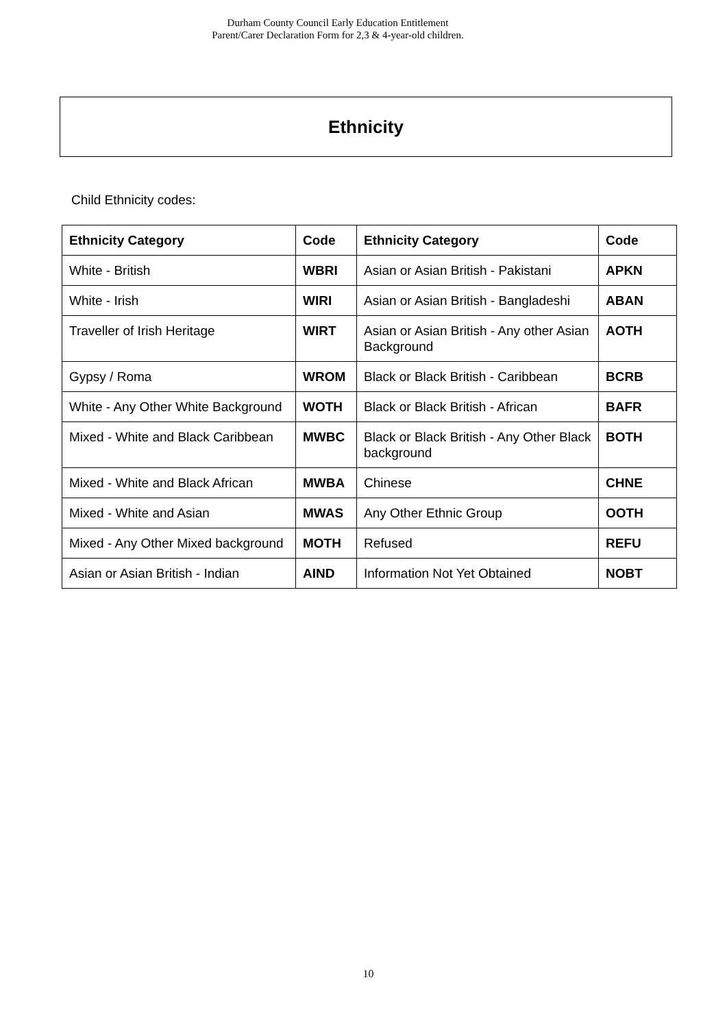Durham County Council Early Education Entitlement
Parent/Carer Declaration Form for 2,3 & 4-year-old children.
Ethnicity
Child Ethnicity codes:
| Ethnicity Category | Code | Ethnicity Category | Code |
| --- | --- | --- | --- |
| White - British | WBRI | Asian or Asian British - Pakistani | APKN |
| White - Irish | WIRI | Asian or Asian British - Bangladeshi | ABAN |
| Traveller of Irish Heritage | WIRT | Asian or Asian British - Any other Asian Background | AOTH |
| Gypsy / Roma | WROM | Black or Black British - Caribbean | BCRB |
| White - Any Other White Background | WOTH | Black or Black British - African | BAFR |
| Mixed - White and Black Caribbean | MWBC | Black or Black British - Any Other Black background | BOTH |
| Mixed - White and Black African | MWBA | Chinese | CHNE |
| Mixed - White and Asian | MWAS | Any Other Ethnic Group | OOTH |
| Mixed - Any Other Mixed background | MOTH | Refused | REFU |
| Asian or Asian British - Indian | AIND | Information Not Yet Obtained | NOBT |
10